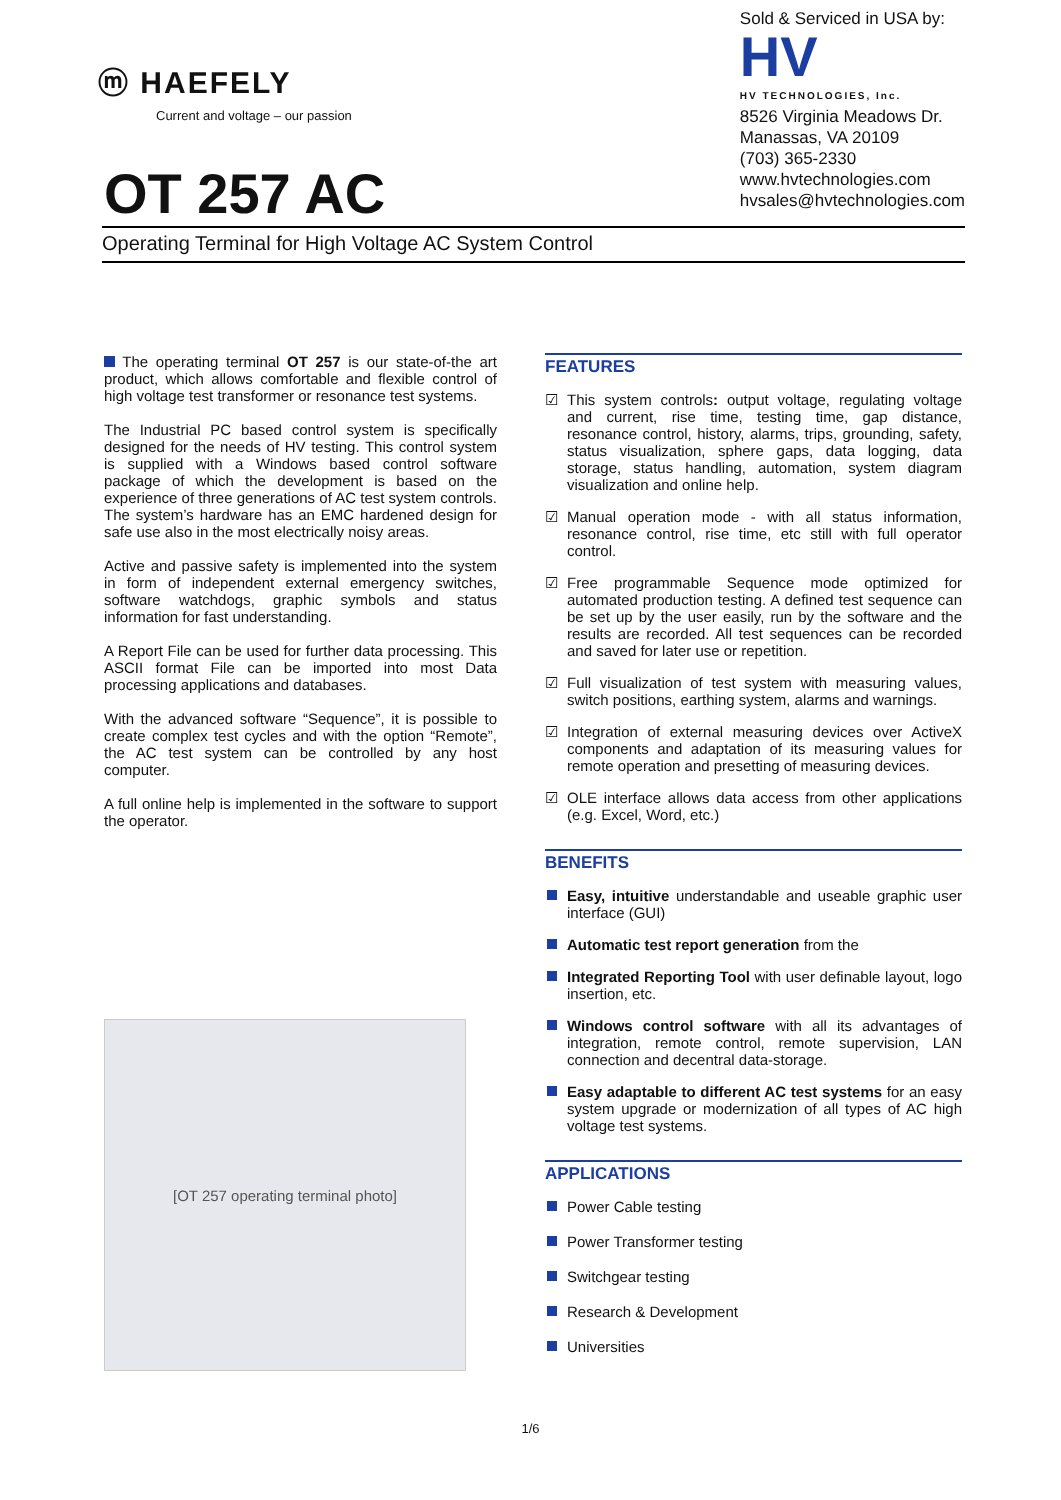ⓜ HAEFELY
Current and voltage – our passion
OT 257 AC
Sold & Serviced in USA by:
HV
HV TECHNOLOGIES, Inc.
8526 Virginia Meadows Dr.
Manassas, VA 20109
(703) 365-2330
www.hvtechnologies.com
hvsales@hvtechnologies.com
Operating Terminal for High Voltage AC System Control
The operating terminal OT 257 is our state-of-the art product, which allows comfortable and flexible control of high voltage test transformer or resonance test systems.
The Industrial PC based control system is specifically designed for the needs of HV testing. This control system is supplied with a Windows based control software package of which the development is based on the experience of three generations of AC test system controls. The system’s hardware has an EMC hardened design for safe use also in the most electrically noisy areas.
Active and passive safety is implemented into the system in form of independent external emergency switches, software watchdogs, graphic symbols and status information for fast understanding.
A Report File can be used for further data processing. This ASCII format File can be imported into most Data processing applications and databases.
With the advanced software “Sequence”, it is possible to create complex test cycles and with the option “Remote”, the AC test system can be controlled by any host computer.
A full online help is implemented in the software to support the operator.
[OT 257 operating terminal photo]
FEATURES
☑ This system controls: output voltage, regulating voltage and current, rise time, testing time, gap distance, resonance control, history, alarms, trips, grounding, safety, status visualization, sphere gaps, data logging, data storage, status handling, automation, system diagram visualization and online help.
☑ Manual operation mode - with all status information, resonance control, rise time, etc still with full operator control.
☑ Free programmable Sequence mode optimized for automated production testing. A defined test sequence can be set up by the user easily, run by the software and the results are recorded. All test sequences can be recorded and saved for later use or repetition.
☑ Full visualization of test system with measuring values, switch positions, earthing system, alarms and warnings.
☑ Integration of external measuring devices over ActiveX components and adaptation of its measuring values for remote operation and presetting of measuring devices.
☑ OLE interface allows data access from other applications (e.g. Excel, Word, etc.)
BENEFITS
Easy, intuitive understandable and useable graphic user interface (GUI)
Automatic test report generation from the
Integrated Reporting Tool with user definable layout, logo insertion, etc.
Windows control software with all its advantages of integration, remote control, remote supervision, LAN connection and decentral data-storage.
Easy adaptable to different AC test systems for an easy system upgrade or modernization of all types of AC high voltage test systems.
APPLICATIONS
Power Cable testing
Power Transformer testing
Switchgear testing
Research & Development
Universities
1/6